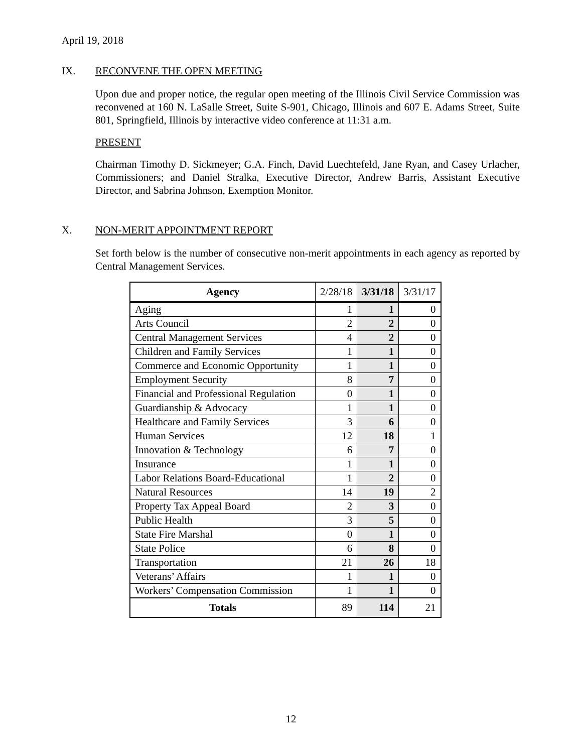April 19, 2018
IX. RECONVENE THE OPEN MEETING
Upon due and proper notice, the regular open meeting of the Illinois Civil Service Commission was reconvened at 160 N. LaSalle Street, Suite S-901, Chicago, Illinois and 607 E. Adams Street, Suite 801, Springfield, Illinois by interactive video conference at 11:31 a.m.
PRESENT
Chairman Timothy D. Sickmeyer; G.A. Finch, David Luechtefeld, Jane Ryan, and Casey Urlacher, Commissioners; and Daniel Stralka, Executive Director, Andrew Barris, Assistant Executive Director, and Sabrina Johnson, Exemption Monitor.
X. NON-MERIT APPOINTMENT REPORT
Set forth below is the number of consecutive non-merit appointments in each agency as reported by Central Management Services.
| Agency | 2/28/18 | 3/31/18 | 3/31/17 |
| --- | --- | --- | --- |
| Aging | 1 | 1 | 0 |
| Arts Council | 2 | 2 | 0 |
| Central Management Services | 4 | 2 | 0 |
| Children and Family Services | 1 | 1 | 0 |
| Commerce and Economic Opportunity | 1 | 1 | 0 |
| Employment Security | 8 | 7 | 0 |
| Financial and Professional Regulation | 0 | 1 | 0 |
| Guardianship & Advocacy | 1 | 1 | 0 |
| Healthcare and Family Services | 3 | 6 | 0 |
| Human Services | 12 | 18 | 1 |
| Innovation & Technology | 6 | 7 | 0 |
| Insurance | 1 | 1 | 0 |
| Labor Relations Board-Educational | 1 | 2 | 0 |
| Natural Resources | 14 | 19 | 2 |
| Property Tax Appeal Board | 2 | 3 | 0 |
| Public Health | 3 | 5 | 0 |
| State Fire Marshal | 0 | 1 | 0 |
| State Police | 6 | 8 | 0 |
| Transportation | 21 | 26 | 18 |
| Veterans’ Affairs | 1 | 1 | 0 |
| Workers’ Compensation Commission | 1 | 1 | 0 |
| Totals | 89 | 114 | 21 |
12